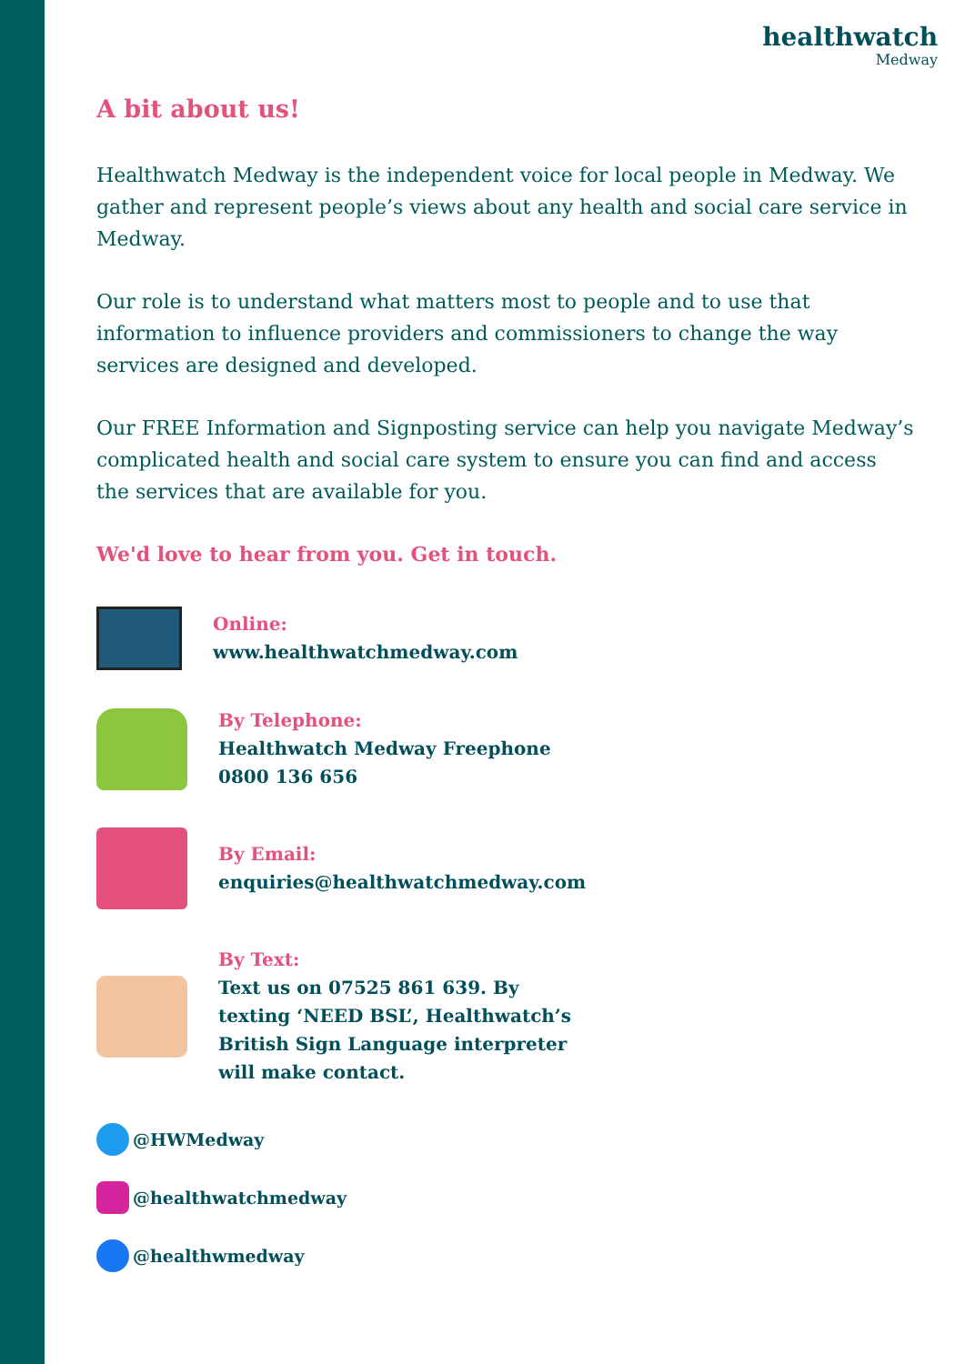healthwatch
Medway
A bit about us!
Healthwatch Medway is the independent voice for local people in Medway. We gather and represent people’s views about any health and social care service in Medway.
Our role is to understand what matters most to people and to use that information to influence providers and commissioners to change the way services are designed and developed.
Our FREE Information and Signposting service can help you navigate Medway’s complicated health and social care system to ensure you can find and access the services that are available for you.
We'd love to hear from you. Get in touch.
Online:
www.healthwatchmedway.com
By Telephone:
Healthwatch Medway Freephone
0800 136 656
By Email:
enquiries@healthwatchmedway.com
By Text:
Text us on 07525 861 639. By
texting ‘NEED BSL’, Healthwatch’s
British Sign Language interpreter
will make contact.
@HWMedway
@healthwatchmedway
@healthwmedway